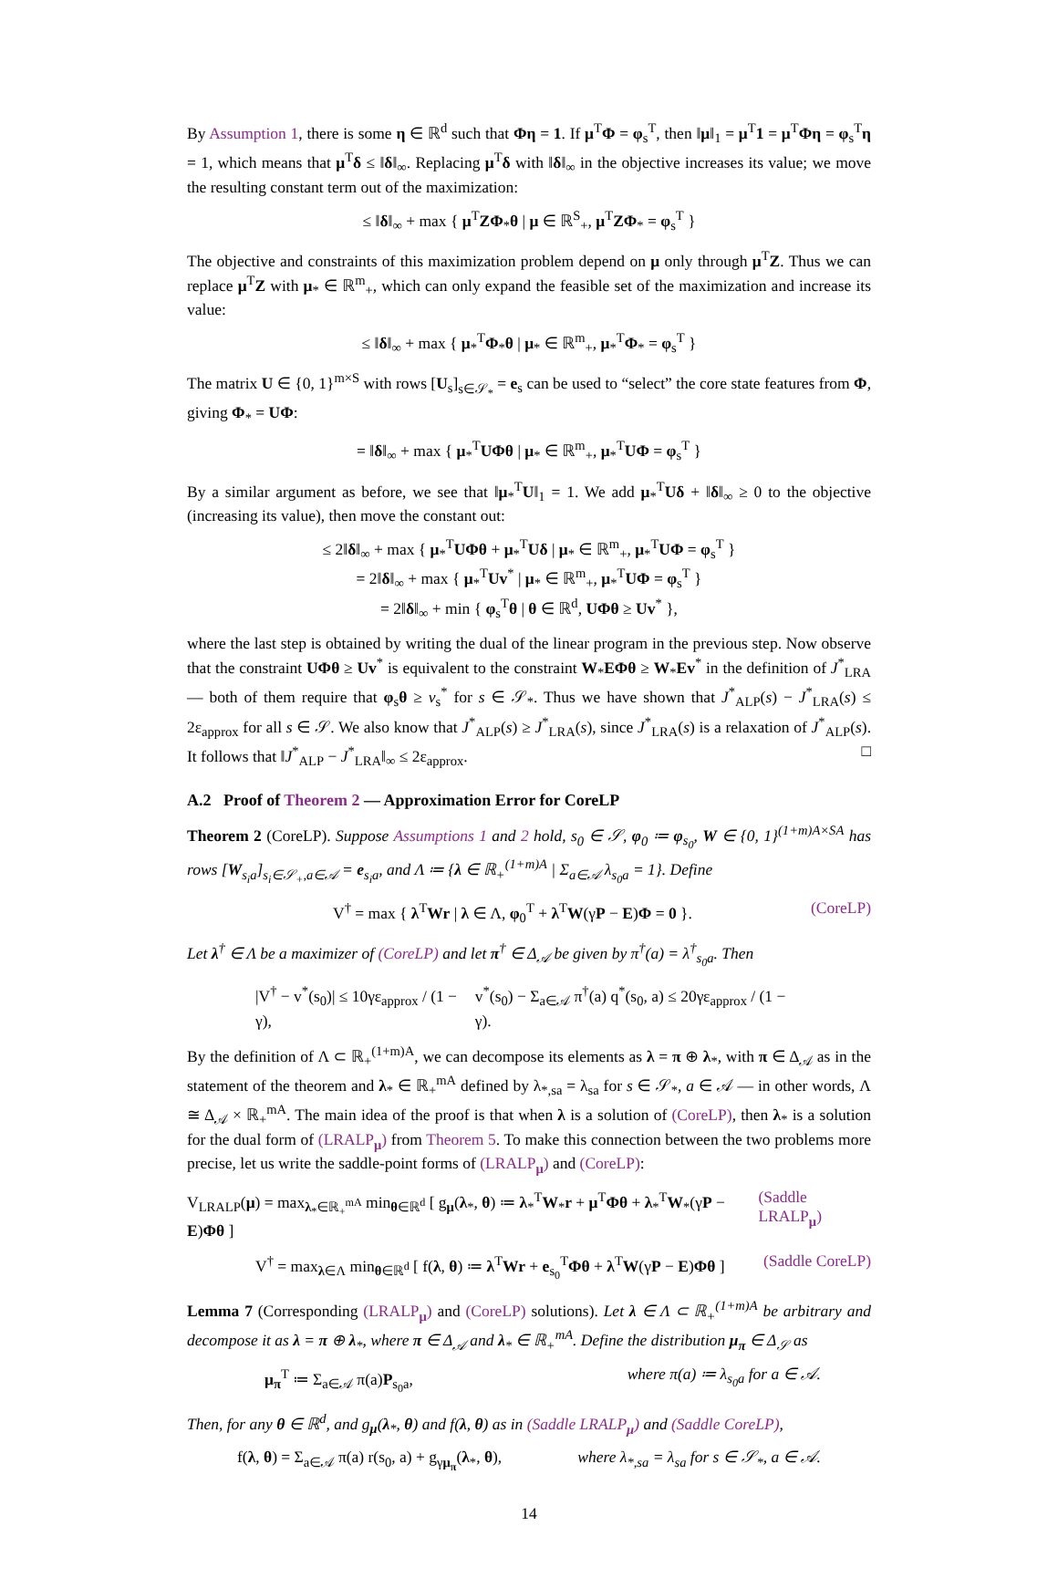By Assumption 1, there is some η ∈ ℝ<sup>d</sup> such that Φη = 1. If μ<sup>T</sup>Φ = φ<sub>s</sub><sup>T</sup>, then ‖μ‖<sub>1</sub> = μ<sup>T</sup>1 = μ<sup>T</sup>Φη = φ<sub>s</sub><sup>T</sup>η = 1, which means that μ<sup>T</sup>δ ≤ ‖δ‖<sub>∞</sub>. Replacing μ<sup>T</sup>δ with ‖δ‖<sub>∞</sub> in the objective increases its value; we move the resulting constant term out of the maximization:
≤ ‖δ‖<sub>∞</sub> + max { μ<sup>T</sup>ZΦ<sub>*</sub>θ | μ ∈ ℝ<sup>S</sup><sub>+</sub>, μ<sup>T</sup>ZΦ<sub>*</sub> = φ<sub>s</sub><sup>T</sup> }
The objective and constraints of this maximization problem depend on μ only through μ<sup>T</sup>Z. Thus we can replace μ<sup>T</sup>Z with μ<sub>*</sub> ∈ ℝ<sup>m</sup><sub>+</sub>, which can only expand the feasible set of the maximization and increase its value:
≤ ‖δ‖<sub>∞</sub> + max { μ<sub>*</sub><sup>T</sup>Φ<sub>*</sub>θ | μ<sub>*</sub> ∈ ℝ<sup>m</sup><sub>+</sub>, μ<sub>*</sub><sup>T</sup>Φ<sub>*</sub> = φ<sub>s</sub><sup>T</sup> }
The matrix U ∈ {0, 1}<sup>m×S</sup> with rows [U<sub>s</sub>]<sub>s∈𝒮<sub>*</sub></sub> = e<sub>s</sub> can be used to “select” the core state features from Φ, giving Φ<sub>*</sub> = UΦ:
= ‖δ‖<sub>∞</sub> + max { μ<sub>*</sub><sup>T</sup>UΦθ | μ<sub>*</sub> ∈ ℝ<sup>m</sup><sub>+</sub>, μ<sub>*</sub><sup>T</sup>UΦ = φ<sub>s</sub><sup>T</sup> }
By a similar argument as before, we see that ‖μ<sub>*</sub><sup>T</sup>U‖<sub>1</sub> = 1. We add μ<sub>*</sub><sup>T</sup>Uδ + ‖δ‖<sub>∞</sub> ≥ 0 to the objective (increasing its value), then move the constant out:
≤ 2‖δ‖<sub>∞</sub> + max { μ<sub>*</sub><sup>T</sup>UΦθ + μ<sub>*</sub><sup>T</sup>Uδ | μ<sub>*</sub> ∈ ℝ<sup>m</sup><sub>+</sub>, μ<sub>*</sub><sup>T</sup>UΦ = φ<sub>s</sub><sup>T</sup> }
= 2‖δ‖<sub>∞</sub> + max { μ<sub>*</sub><sup>T</sup>Uv<sup>*</sup> | μ<sub>*</sub> ∈ ℝ<sup>m</sup><sub>+</sub>, μ<sub>*</sub><sup>T</sup>UΦ = φ<sub>s</sub><sup>T</sup> }
= 2‖δ‖<sub>∞</sub> + min { φ<sub>s</sub><sup>T</sup>θ | θ ∈ ℝ<sup>d</sup>, UΦθ ≥ Uv<sup>*</sup> },
where the last step is obtained by writing the dual of the linear program in the previous step. Now observe that the constraint UΦθ ≥ Uv<sup>*</sup> is equivalent to the constraint W<sub>*</sub>EΦθ ≥ W<sub>*</sub>Ev<sup>*</sup> in the definition of J<sup>*</sup><sub>LRA</sub> — both of them require that φ<sub>s</sub>θ ≥ v<sub>s</sub><sup>*</sup> for s ∈ 𝒮<sub>*</sub>. Thus we have shown that J<sup>*</sup><sub>ALP</sub>(s) − J<sup>*</sup><sub>LRA</sub>(s) ≤ 2ε<sub>approx</sub> for all s ∈ 𝒮. We also know that J<sup>*</sup><sub>ALP</sub>(s) ≥ J<sup>*</sup><sub>LRA</sub>(s), since J<sup>*</sup><sub>LRA</sub>(s) is a relaxation of J<sup>*</sup><sub>ALP</sub>(s). It follows that ‖J<sup>*</sup><sub>ALP</sub> − J<sup>*</sup><sub>LRA</sub>‖<sub>∞</sub> ≤ 2ε<sub>approx</sub>. □
A.2 Proof of Theorem 2 — Approximation Error for CoreLP
Theorem 2 (CoreLP). Suppose Assumptions 1 and 2 hold, s<sub>0</sub> ∈ 𝒮, φ<sub>0</sub> ≔ φ<sub>s<sub>0</sub></sub>, W ∈ {0, 1}<sup>(1+m)A×SA</sup> has rows [W<sub>s<sub>i</sub>a</sub>]<sub>s<sub>i</sub>∈𝒮<sub>+</sub>,a∈𝒜</sub> = e<sub>s<sub>i</sub>a</sub>, and Λ ≔ {λ ∈ ℝ<sub>+</sub><sup>(1+m)A</sup> | Σ<sub>a∈𝒜</sub> λ<sub>s<sub>0</sub>a</sub> = 1}. Define
V<sup>†</sup> = max { λ<sup>T</sup>Wr | λ ∈ Λ, φ<sub>0</sub><sup>T</sup> + λ<sup>T</sup>W(γP − E)Φ = 0 }. (CoreLP)
Let λ<sup>†</sup> ∈ Λ be a maximizer of (CoreLP) and let π<sup>†</sup> ∈ Δ<sub>𝒜</sub> be given by π<sup>†</sup>(a) = λ<sup>†</sup><sub>s<sub>0</sub>a</sub>. Then
|V<sup>†</sup> − v<sup>*</sup>(s<sub>0</sub>)| ≤ 10γε<sub>approx</sub> / (1 − γ), v<sup>*</sup>(s<sub>0</sub>) − Σ<sub>a∈𝒜</sub> π<sup>†</sup>(a) q<sup>*</sup>(s<sub>0</sub>, a) ≤ 20γε<sub>approx</sub> / (1 − γ).
By the definition of Λ ⊂ ℝ<sub>+</sub><sup>(1+m)A</sup>, we can decompose its elements as λ = π ⊕ λ<sub>*</sub>, with π ∈ Δ<sub>𝒜</sub> as in the statement of the theorem and λ<sub>*</sub> ∈ ℝ<sub>+</sub><sup>mA</sup> defined by λ<sub>*,sa</sub> = λ<sub>sa</sub> for s ∈ 𝒮<sub>*</sub>, a ∈ 𝒜 — in other words, Λ ≅ Δ<sub>𝒜</sub> × ℝ<sub>+</sub><sup>mA</sup>. The main idea of the proof is that when λ is a solution of (CoreLP), then λ<sub>*</sub> is a solution for the dual form of (LRALP<sub>μ</sub>) from Theorem 5. To make this connection between the two problems more precise, let us write the saddle-point forms of (LRALP<sub>μ</sub>) and (CoreLP):
V<sub>LRALP</sub>(μ) = max<sub>λ<sub>*</sub>∈ℝ<sub>+</sub><sup>mA</sup></sub> min<sub>θ∈ℝ<sup>d</sup></sub> [ g<sub>μ</sub>(λ<sub>*</sub>, θ) ≔ λ<sub>*</sub><sup>T</sup>W<sub>*</sub>r + μ<sup>T</sup>Φθ + λ<sub>*</sub><sup>T</sup>W<sub>*</sub>(γP − E)Φθ ] (Saddle LRALP<sub>μ</sub>)
V<sup>†</sup> = max<sub>λ∈Λ</sub> min<sub>θ∈ℝ<sup>d</sup></sub> [ f(λ, θ) ≔ λ<sup>T</sup>Wr + e<sub>s<sub>0</sub></sub><sup>T</sup>Φθ + λ<sup>T</sup>W(γP − E)Φθ ] (Saddle CoreLP)
Lemma 7 (Corresponding (LRALP<sub>μ</sub>) and (CoreLP) solutions). Let λ ∈ Λ ⊂ ℝ<sub>+</sub><sup>(1+m)A</sup> be arbitrary and decompose it as λ = π ⊕ λ<sub>*</sub>, where π ∈ Δ<sub>𝒜</sub> and λ<sub>*</sub> ∈ ℝ<sub>+</sub><sup>mA</sup>. Define the distribution μ<sub>π</sub> ∈ Δ<sub>𝒮</sub> as
μ<sub>π</sub><sup>T</sup> ≔ Σ<sub>a∈𝒜</sub> π(a)P<sub>s<sub>0</sub>a</sub>, where π(a) ≔ λ<sub>s<sub>0</sub>a</sub> for a ∈ 𝒜.
Then, for any θ ∈ ℝ<sup>d</sup>, and g<sub>μ</sub>(λ<sub>*</sub>, θ) and f(λ, θ) as in (Saddle LRALP<sub>μ</sub>) and (Saddle CoreLP),
f(λ, θ) = Σ<sub>a∈𝒜</sub> π(a) r(s<sub>0</sub>, a) + g<sub>γμ<sub>π</sub></sub>(λ<sub>*</sub>, θ), where λ<sub>*,sa</sub> = λ<sub>sa</sub> for s ∈ 𝒮<sub>*</sub>, a ∈ 𝒜.
14